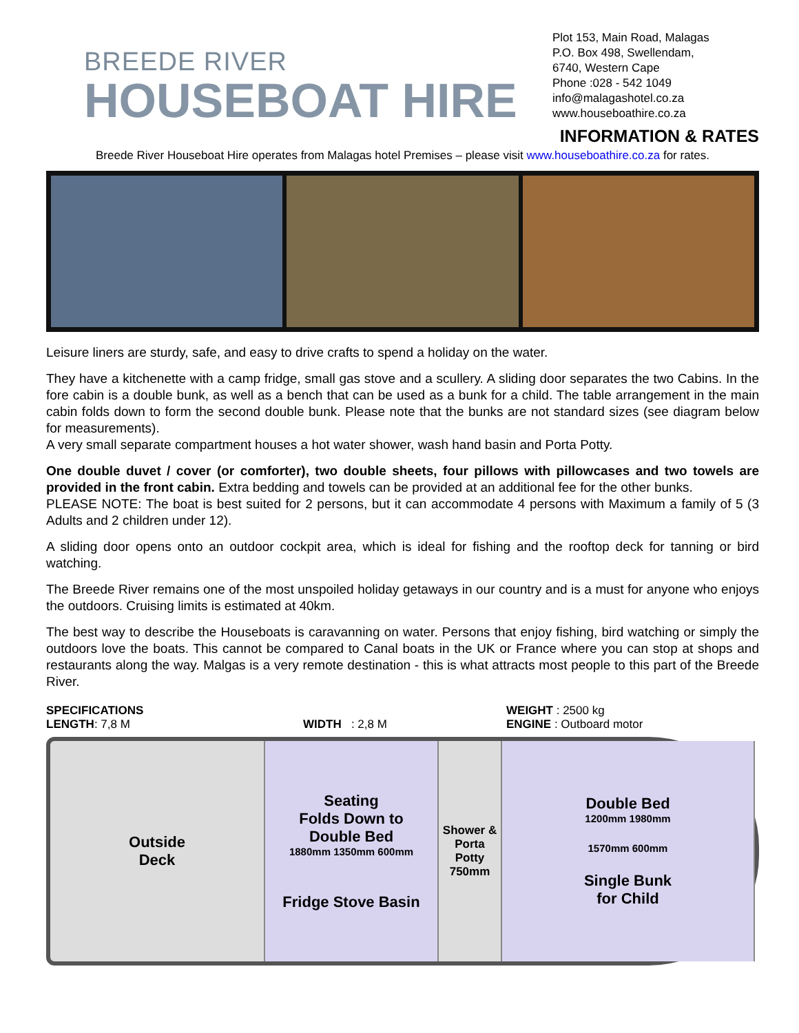BREEDE RIVER
HOUSEBOAT HIRE
Plot 153, Main Road, Malagas
P.O. Box 498, Swellendam,
6740, Western Cape
Phone :028 - 542 1049
info@malagashotel.co.za
www.houseboathire.co.za
INFORMATION & RATES
Breede River Houseboat Hire operates from Malagas hotel Premises – please visit www.houseboathire.co.za for rates.
Leisure liners are sturdy, safe, and easy to drive crafts to spend a holiday on the water.
They have a kitchenette with a camp fridge, small gas stove and a scullery. A sliding door separates the two Cabins. In the fore cabin is a double bunk, as well as a bench that can be used as a bunk for a child. The table arrangement in the main cabin folds down to form the second double bunk. Please note that the bunks are not standard sizes (see diagram below for measurements).
A very small separate compartment houses a hot water shower, wash hand basin and Porta Potty.
One double duvet / cover (or comforter), two double sheets, four pillows with pillowcases and two towels are provided in the front cabin. Extra bedding and towels can be provided at an additional fee for the other bunks.
PLEASE NOTE: The boat is best suited for 2 persons, but it can accommodate 4 persons with Maximum a family of 5 (3 Adults and 2 children under 12).
A sliding door opens onto an outdoor cockpit area, which is ideal for fishing and the rooftop deck for tanning or bird watching.
The Breede River remains one of the most unspoiled holiday getaways in our country and is a must for anyone who enjoys the outdoors. Cruising limits is estimated at 40km.
The best way to describe the Houseboats is caravanning on water. Persons that enjoy fishing, bird watching or simply the outdoors love the boats. This cannot be compared to Canal boats in the UK or France where you can stop at shops and restaurants along the way. Malgas is a very remote destination - this is what attracts most people to this part of the Breede River.
SPECIFICATIONS
LENGTH: 7,8 M
WIDTH : 2,8 M
WEIGHT : 2500 kg
ENGINE : Outboard motor
Outside
Deck
Seating
Folds Down to
Double Bed
1880mm 1350mm 600mm
Fridge Stove Basin
Shower & Porta Potty
750mm
Double Bed
1200mm 1980mm
1570mm 600mm
Single Bunk
for Child